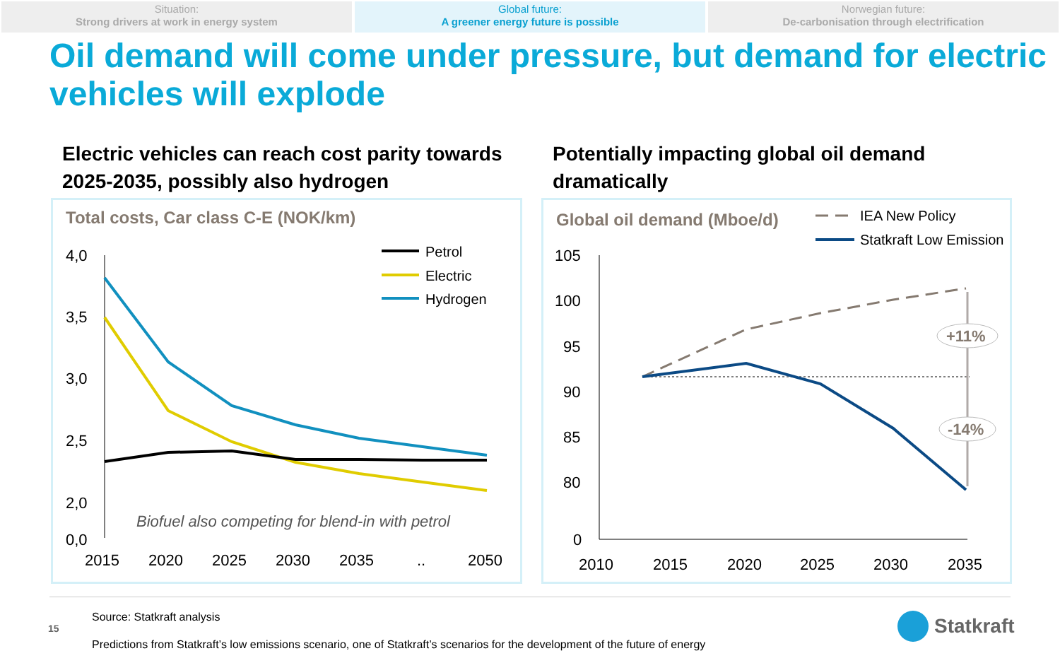Situation:
Strong drivers at work in energy system
Global future:
A greener energy future is possible
Norwegian future:
De-carbonisation through electrification
Oil demand will come under pressure, but demand for electric vehicles will explode
Electric vehicles can reach cost parity towards 2025-2035, possibly also hydrogen
Potentially impacting global oil demand dramatically
Total costs, Car class C-E (NOK/km)
4,0
3,5
3,0
2,5
2,0
0,0
Petrol
Electric
Hydrogen
Biofuel also competing for blend-in with petrol
2015
2020
2025
2030
2035
..
2050
Global oil demand (Mboe/d)
IEA New Policy
Statkraft Low Emission
105
100
95
90
85
80
0
+11%
-14%
2010
2015
2020
2025
2030
2035
Source: Statkraft analysis
15
Predictions from Statkraft’s low emissions scenario, one of Statkraft’s scenarios for the development of the future of energy
Statkraft